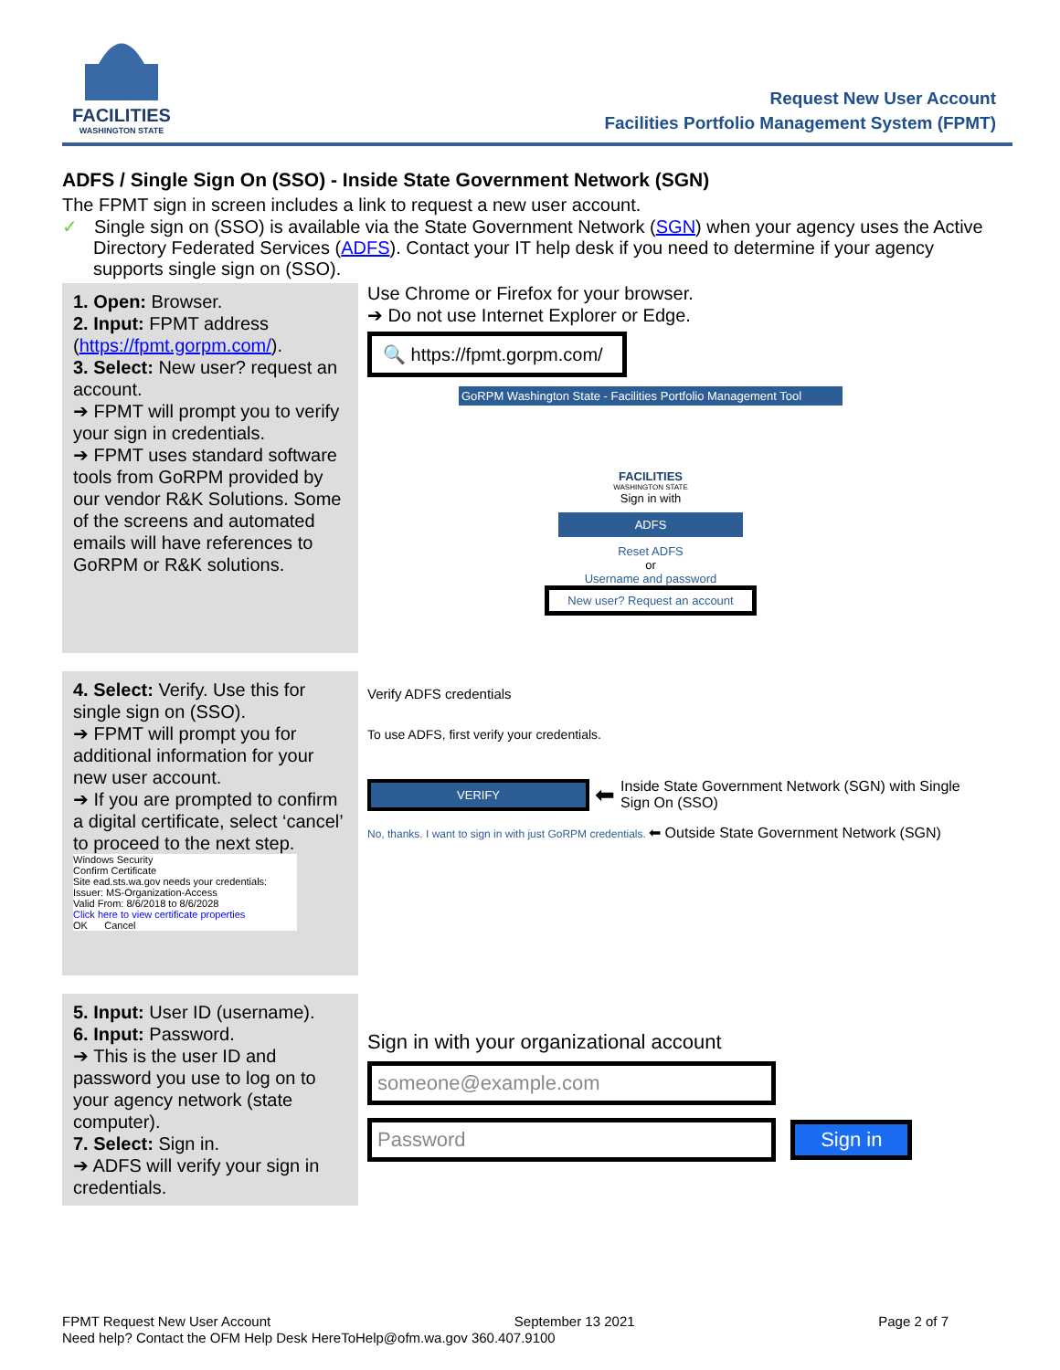FACILITIES
WASHINGTON STATE
Request New User Account
Facilities Portfolio Management System (FPMT)
ADFS / Single Sign On (SSO) - Inside State Government Network (SGN)
The FPMT sign in screen includes a link to request a new user account.
✓ Single sign on (SSO) is available via the State Government Network (SGN) when your agency uses the Active Directory Federated Services (ADFS). Contact your IT help desk if you need to determine if your agency supports single sign on (SSO).
1. Open: Browser.
2. Input: FPMT address (https://fpmt.gorpm.com/).
3. Select: New user? request an account.
➔ FPMT will prompt you to verify your sign in credentials.
➔ FPMT uses standard software tools from GoRPM provided by our vendor R&K Solutions. Some of the screens and automated emails will have references to GoRPM or R&K solutions.
Use Chrome or Firefox for your browser.
➔ Do not use Internet Explorer or Edge.
🔍 https://fpmt.gorpm.com/
GoRPM Washington State - Facilities Portfolio Management Tool
FACILITIES
WASHINGTON STATE
Sign in with
ADFS
Reset ADFS
or
Username and password
New user? Request an account
4. Select: Verify. Use this for single sign on (SSO).
➔ FPMT will prompt you for additional information for your new user account.
➔ If you are prompted to confirm a digital certificate, select ‘cancel’ to proceed to the next step.
Windows Security
Confirm Certificate
Site ead.sts.wa.gov needs your credentials:
Issuer: MS-Organization-Access
Valid From: 8/6/2018 to 8/6/2028
Click here to view certificate properties
OK Cancel
Verify ADFS credentials
To use ADFS, first verify your credentials.
VERIFY
⬅ Inside State Government Network (SGN) with Single Sign On (SSO)
No, thanks. I want to sign in with just GoRPM credentials. ⬅ Outside State Government Network (SGN)
5. Input: User ID (username).
6. Input: Password.
➔ This is the user ID and password you use to log on to your agency network (state computer).
7. Select: Sign in.
➔ ADFS will verify your sign in credentials.
Sign in with your organizational account
someone@example.com
Password
Sign in
FPMT Request New User Account September 13 2021 Page 2 of 7
Need help? Contact the OFM Help Desk HereToHelp@ofm.wa.gov 360.407.9100